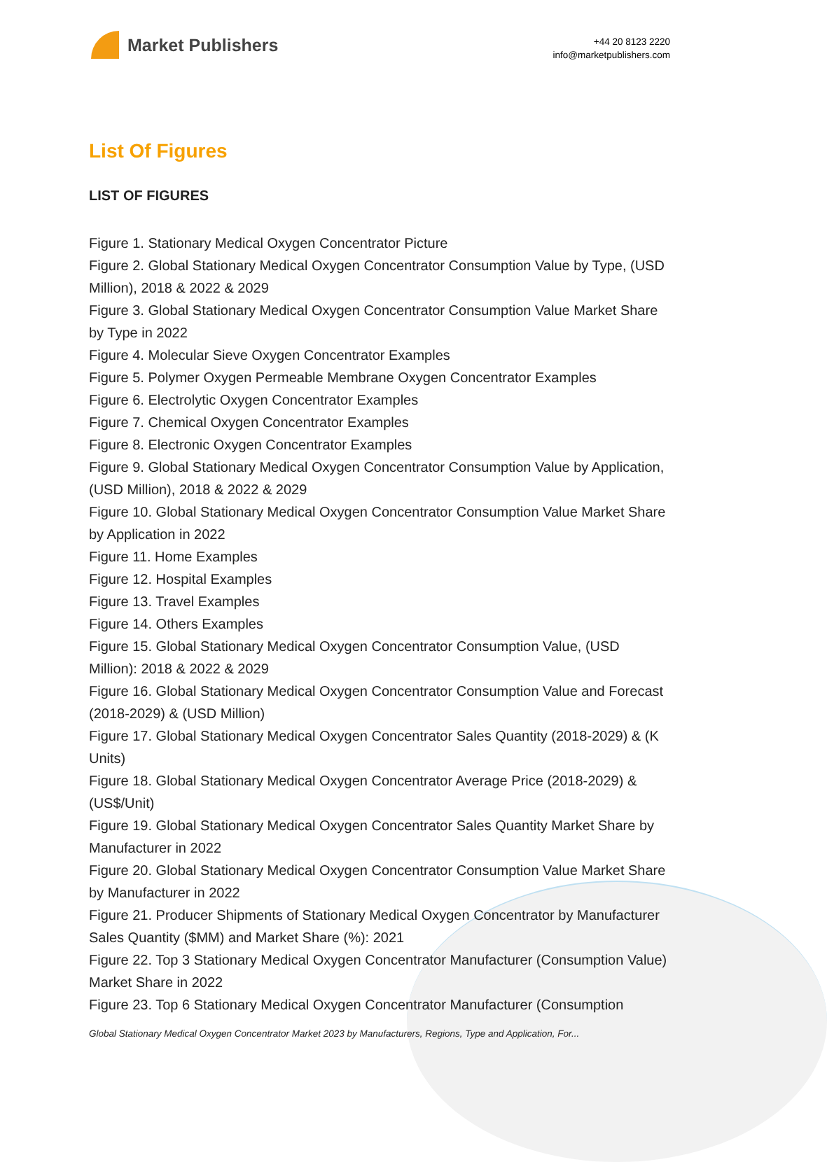Market Publishers
+44 20 8123 2220
info@marketpublishers.com
List Of Figures
LIST OF FIGURES
Figure 1. Stationary Medical Oxygen Concentrator Picture
Figure 2. Global Stationary Medical Oxygen Concentrator Consumption Value by Type, (USD Million), 2018 & 2022 & 2029
Figure 3. Global Stationary Medical Oxygen Concentrator Consumption Value Market Share by Type in 2022
Figure 4. Molecular Sieve Oxygen Concentrator Examples
Figure 5. Polymer Oxygen Permeable Membrane Oxygen Concentrator Examples
Figure 6. Electrolytic Oxygen Concentrator Examples
Figure 7. Chemical Oxygen Concentrator Examples
Figure 8. Electronic Oxygen Concentrator Examples
Figure 9. Global Stationary Medical Oxygen Concentrator Consumption Value by Application, (USD Million), 2018 & 2022 & 2029
Figure 10. Global Stationary Medical Oxygen Concentrator Consumption Value Market Share by Application in 2022
Figure 11. Home Examples
Figure 12. Hospital Examples
Figure 13. Travel Examples
Figure 14. Others Examples
Figure 15. Global Stationary Medical Oxygen Concentrator Consumption Value, (USD Million): 2018 & 2022 & 2029
Figure 16. Global Stationary Medical Oxygen Concentrator Consumption Value and Forecast (2018-2029) & (USD Million)
Figure 17. Global Stationary Medical Oxygen Concentrator Sales Quantity (2018-2029) & (K Units)
Figure 18. Global Stationary Medical Oxygen Concentrator Average Price (2018-2029) & (US$/Unit)
Figure 19. Global Stationary Medical Oxygen Concentrator Sales Quantity Market Share by Manufacturer in 2022
Figure 20. Global Stationary Medical Oxygen Concentrator Consumption Value Market Share by Manufacturer in 2022
Figure 21. Producer Shipments of Stationary Medical Oxygen Concentrator by Manufacturer Sales Quantity ($MM) and Market Share (%): 2021
Figure 22. Top 3 Stationary Medical Oxygen Concentrator Manufacturer (Consumption Value) Market Share in 2022
Figure 23. Top 6 Stationary Medical Oxygen Concentrator Manufacturer (Consumption
Global Stationary Medical Oxygen Concentrator Market 2023 by Manufacturers, Regions, Type and Application, For...